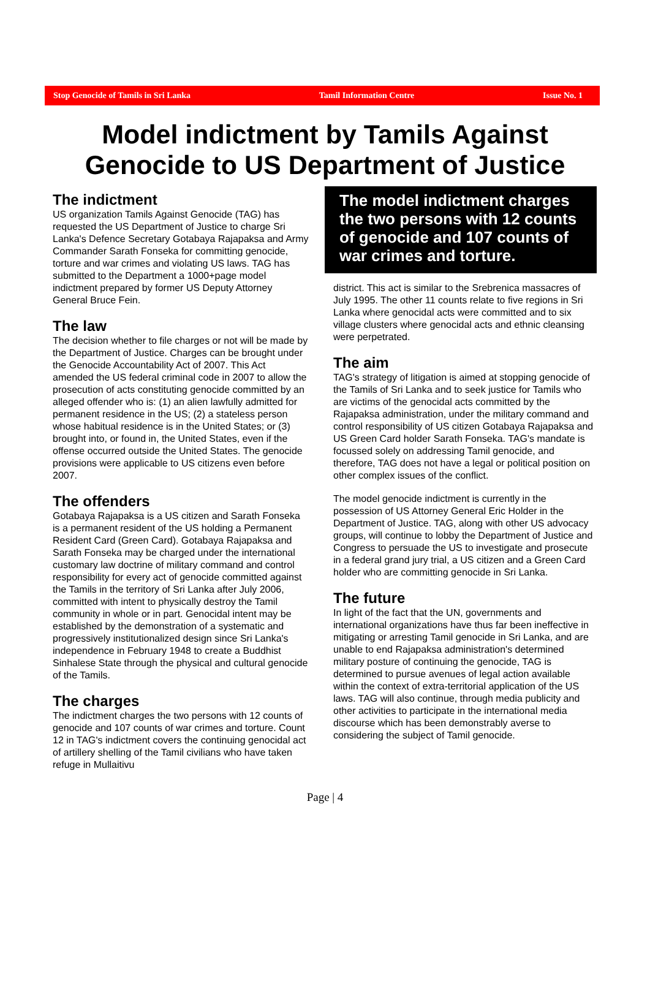Stop Genocide of Tamils in Sri Lanka Tamil Information Centre Issue No. 1
Model indictment by Tamils Against
Genocide to US Department of Justice
The indictment
US organization Tamils Against Genocide (TAG) has requested the US Department of Justice to charge Sri Lanka's Defence Secretary Gotabaya Rajapaksa and Army Commander Sarath Fonseka for committing genocide, torture and war crimes and violating US laws. TAG has submitted to the Department a 1000+page model indictment prepared by former US Deputy Attorney General Bruce Fein.
The law
The decision whether to file charges or not will be made by the Department of Justice. Charges can be brought under the Genocide Accountability Act of 2007. This Act amended the US federal criminal code in 2007 to allow the prosecution of acts constituting genocide committed by an alleged offender who is: (1) an alien lawfully admitted for permanent residence in the US; (2) a stateless person whose habitual residence is in the United States; or (3) brought into, or found in, the United States, even if the offense occurred outside the United States. The genocide provisions were applicable to US citizens even before 2007.
The offenders
Gotabaya Rajapaksa is a US citizen and Sarath Fonseka is a permanent resident of the US holding a Permanent Resident Card (Green Card). Gotabaya Rajapaksa and Sarath Fonseka may be charged under the international customary law doctrine of military command and control responsibility for every act of genocide committed against the Tamils in the territory of Sri Lanka after July 2006, committed with intent to physically destroy the Tamil community in whole or in part. Genocidal intent may be established by the demonstration of a systematic and progressively institutionalized design since Sri Lanka's independence in February 1948 to create a Buddhist Sinhalese State through the physical and cultural genocide of the Tamils.
The charges
The indictment charges the two persons with 12 counts of genocide and 107 counts of war crimes and torture. Count 12 in TAG's indictment covers the continuing genocidal act of artillery shelling of the Tamil civilians who have taken refuge in Mullaitivu
The model indictment charges the two persons with 12 counts of genocide and 107 counts of war crimes and torture.
district. This act is similar to the Srebrenica massacres of July 1995. The other 11 counts relate to five regions in Sri Lanka where genocidal acts were committed and to six village clusters where genocidal acts and ethnic cleansing were perpetrated.
The aim
TAG's strategy of litigation is aimed at stopping genocide of the Tamils of Sri Lanka and to seek justice for Tamils who are victims of the genocidal acts committed by the Rajapaksa administration, under the military command and control responsibility of US citizen Gotabaya Rajapaksa and US Green Card holder Sarath Fonseka. TAG's mandate is focussed solely on addressing Tamil genocide, and therefore, TAG does not have a legal or political position on other complex issues of the conflict.
The model genocide indictment is currently in the possession of US Attorney General Eric Holder in the Department of Justice. TAG, along with other US advocacy groups, will continue to lobby the Department of Justice and Congress to persuade the US to investigate and prosecute in a federal grand jury trial, a US citizen and a Green Card holder who are committing genocide in Sri Lanka.
The future
In light of the fact that the UN, governments and international organizations have thus far been ineffective in mitigating or arresting Tamil genocide in Sri Lanka, and are unable to end Rajapaksa administration's determined military posture of continuing the genocide, TAG is determined to pursue avenues of legal action available within the context of extra-territorial application of the US laws. TAG will also continue, through media publicity and other activities to participate in the international media discourse which has been demonstrably averse to considering the subject of Tamil genocide.
Page | 4